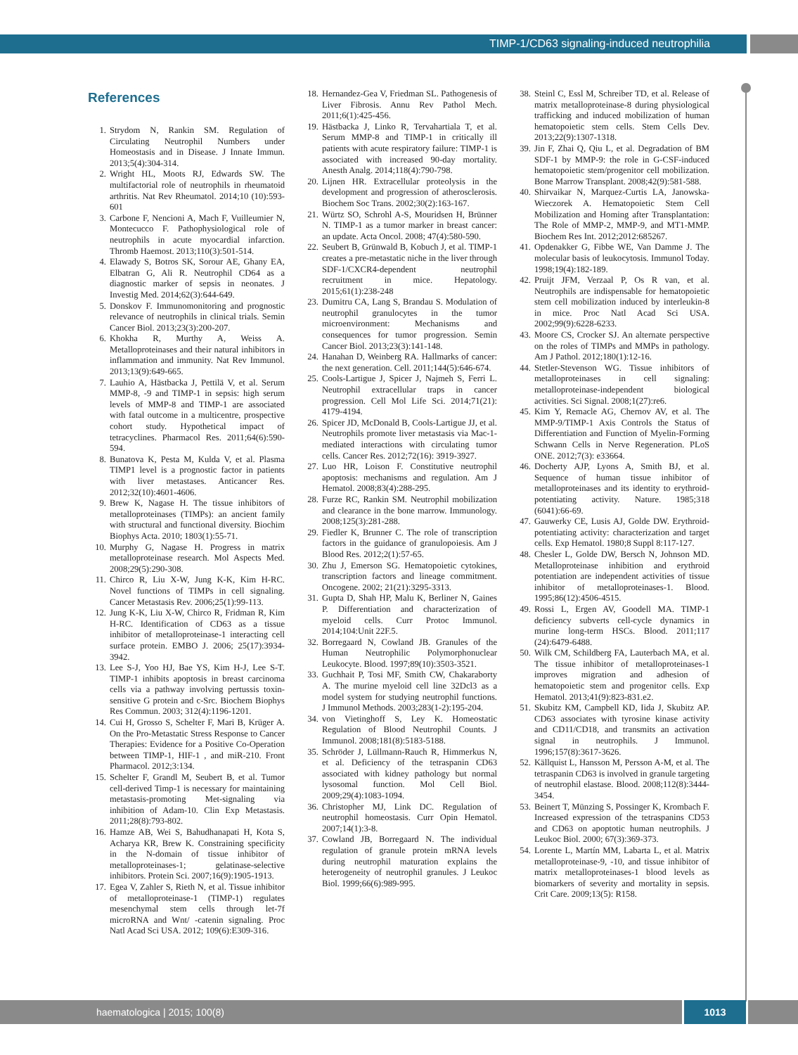TIMP-1/CD63 signaling-induced neutrophilia
References
1. Strydom N, Rankin SM. Regulation of Circulating Neutrophil Numbers under Homeostasis and in Disease. J Innate Immun. 2013;5(4):304-314.
2. Wright HL, Moots RJ, Edwards SW. The multifactorial role of neutrophils in rheumatoid arthritis. Nat Rev Rheumatol. 2014;10 (10):593-601
3. Carbone F, Nencioni A, Mach F, Vuilleumier N, Montecucco F. Pathophysiological role of neutrophils in acute myocardial infarction. Thromb Haemost. 2013;110(3):501-514.
4. Elawady S, Botros SK, Sorour AE, Ghany EA, Elbatran G, Ali R. Neutrophil CD64 as a diagnostic marker of sepsis in neonates. J Investig Med. 2014;62(3):644-649.
5. Donskov F. Immunomonitoring and prognostic relevance of neutrophils in clinical trials. Semin Cancer Biol. 2013;23(3):200-207.
6. Khokha R, Murthy A, Weiss A. Metalloproteinases and their natural inhibitors in inflammation and immunity. Nat Rev Immunol. 2013;13(9):649-665.
7. Lauhio A, Hästbacka J, Pettilä V, et al. Serum MMP-8, -9 and TIMP-1 in sepsis: high serum levels of MMP-8 and TIMP-1 are associated with fatal outcome in a multicentre, prospective cohort study. Hypothetical impact of tetracyclines. Pharmacol Res. 2011;64(6):590-594.
8. Bunatova K, Pesta M, Kulda V, et al. Plasma TIMP1 level is a prognostic factor in patients with liver metastases. Anticancer Res. 2012;32(10):4601-4606.
9. Brew K, Nagase H. The tissue inhibitors of metalloproteinases (TIMPs): an ancient family with structural and functional diversity. Biochim Biophys Acta. 2010; 1803(1):55-71.
10. Murphy G, Nagase H. Progress in matrix metalloproteinase research. Mol Aspects Med. 2008;29(5):290-308.
11. Chirco R, Liu X-W, Jung K-K, Kim H-RC. Novel functions of TIMPs in cell signaling. Cancer Metastasis Rev. 2006;25(1):99-113.
12. Jung K-K, Liu X-W, Chirco R, Fridman R, Kim H-RC. Identification of CD63 as a tissue inhibitor of metalloproteinase-1 interacting cell surface protein. EMBO J. 2006; 25(17):3934-3942.
13. Lee S-J, Yoo HJ, Bae YS, Kim H-J, Lee S-T. TIMP-1 inhibits apoptosis in breast carcinoma cells via a pathway involving pertussis toxin-sensitive G protein and c-Src. Biochem Biophys Res Commun. 2003; 312(4):1196-1201.
14. Cui H, Grosso S, Schelter F, Mari B, Krüger A. On the Pro-Metastatic Stress Response to Cancer Therapies: Evidence for a Positive Co-Operation between TIMP-1, HIF-1 , and miR-210. Front Pharmacol. 2012;3:134.
15. Schelter F, Grandl M, Seubert B, et al. Tumor cell-derived Timp-1 is necessary for maintaining metastasis-promoting Met-signaling via inhibition of Adam-10. Clin Exp Metastasis. 2011;28(8):793-802.
16. Hamze AB, Wei S, Bahudhanapati H, Kota S, Acharya KR, Brew K. Constraining specificity in the N-domain of tissue inhibitor of metalloproteinases-1; gelatinase-selective inhibitors. Protein Sci. 2007;16(9):1905-1913.
17. Egea V, Zahler S, Rieth N, et al. Tissue inhibitor of metalloproteinase-1 (TIMP-1) regulates mesenchymal stem cells through let-7f microRNA and Wnt/ -catenin signaling. Proc Natl Acad Sci USA. 2012; 109(6):E309-316.
18. Hernandez-Gea V, Friedman SL. Pathogenesis of Liver Fibrosis. Annu Rev Pathol Mech. 2011;6(1):425-456.
19. Hästbacka J, Linko R, Tervahartiala T, et al. Serum MMP-8 and TIMP-1 in critically ill patients with acute respiratory failure: TIMP-1 is associated with increased 90-day mortality. Anesth Analg. 2014;118(4):790-798.
20. Lijnen HR. Extracellular proteolysis in the development and progression of atherosclerosis. Biochem Soc Trans. 2002;30(2):163-167.
21. Würtz SO, Schrohl A-S, Mouridsen H, Brünner N. TIMP-1 as a tumor marker in breast cancer: an update. Acta Oncol. 2008; 47(4):580-590.
22. Seubert B, Grünwald B, Kobuch J, et al. TIMP-1 creates a pre-metastatic niche in the liver through SDF-1/CXCR4-dependent neutrophil recruitment in mice. Hepatology. 2015;61(1):238-248
23. Dumitru CA, Lang S, Brandau S. Modulation of neutrophil granulocytes in the tumor microenvironment: Mechanisms and consequences for tumor progression. Semin Cancer Biol. 2013;23(3):141-148.
24. Hanahan D, Weinberg RA. Hallmarks of cancer: the next generation. Cell. 2011;144(5):646-674.
25. Cools-Lartigue J, Spicer J, Najmeh S, Ferri L. Neutrophil extracellular traps in cancer progression. Cell Mol Life Sci. 2014;71(21): 4179-4194.
26. Spicer JD, McDonald B, Cools-Lartigue JJ, et al. Neutrophils promote liver metastasis via Mac-1-mediated interactions with circulating tumor cells. Cancer Res. 2012;72(16): 3919-3927.
27. Luo HR, Loison F. Constitutive neutrophil apoptosis: mechanisms and regulation. Am J Hematol. 2008;83(4):288-295.
28. Furze RC, Rankin SM. Neutrophil mobilization and clearance in the bone marrow. Immunology. 2008;125(3):281-288.
29. Fiedler K, Brunner C. The role of transcription factors in the guidance of granulopoiesis. Am J Blood Res. 2012;2(1):57-65.
30. Zhu J, Emerson SG. Hematopoietic cytokines, transcription factors and lineage commitment. Oncogene. 2002; 21(21):3295-3313.
31. Gupta D, Shah HP, Malu K, Berliner N, Gaines P. Differentiation and characterization of myeloid cells. Curr Protoc Immunol. 2014;104:Unit 22F.5.
32. Borregaard N, Cowland JB. Granules of the Human Neutrophilic Polymorphonuclear Leukocyte. Blood. 1997;89(10):3503-3521.
33. Guchhait P, Tosi MF, Smith CW, Chakaraborty A. The murine myeloid cell line 32Dcl3 as a model system for studying neutrophil functions. J Immunol Methods. 2003;283(1-2):195-204.
34. von Vietinghoff S, Ley K. Homeostatic Regulation of Blood Neutrophil Counts. J Immunol. 2008;181(8):5183-5188.
35. Schröder J, Lüllmann-Rauch R, Himmerkus N, et al. Deficiency of the tetraspanin CD63 associated with kidney pathology but normal lysosomal function. Mol Cell Biol. 2009;29(4):1083-1094.
36. Christopher MJ, Link DC. Regulation of neutrophil homeostasis. Curr Opin Hematol. 2007;14(1):3-8.
37. Cowland JB, Borregaard N. The individual regulation of granule protein mRNA levels during neutrophil maturation explains the heterogeneity of neutrophil granules. J Leukoc Biol. 1999;66(6):989-995.
38. Steinl C, Essl M, Schreiber TD, et al. Release of matrix metalloproteinase-8 during physiological trafficking and induced mobilization of human hematopoietic stem cells. Stem Cells Dev. 2013;22(9):1307-1318.
39. Jin F, Zhai Q, Qiu L, et al. Degradation of BM SDF-1 by MMP-9: the role in G-CSF-induced hematopoietic stem/progenitor cell mobilization. Bone Marrow Transplant. 2008;42(9):581-588.
40. Shirvaikar N, Marquez-Curtis LA, Janowska-Wieczorek A. Hematopoietic Stem Cell Mobilization and Homing after Transplantation: The Role of MMP-2, MMP-9, and MT1-MMP. Biochem Res Int. 2012;2012:685267.
41. Opdenakker G, Fibbe WE, Van Damme J. The molecular basis of leukocytosis. Immunol Today. 1998;19(4):182-189.
42. Pruijt JFM, Verzaal P, Os R van, et al. Neutrophils are indispensable for hematopoietic stem cell mobilization induced by interleukin-8 in mice. Proc Natl Acad Sci USA. 2002;99(9):6228-6233.
43. Moore CS, Crocker SJ. An alternate perspective on the roles of TIMPs and MMPs in pathology. Am J Pathol. 2012;180(1):12-16.
44. Stetler-Stevenson WG. Tissue inhibitors of metalloproteinases in cell signaling: metalloproteinase-independent biological activities. Sci Signal. 2008;1(27):re6.
45. Kim Y, Remacle AG, Chernov AV, et al. The MMP-9/TIMP-1 Axis Controls the Status of Differentiation and Function of Myelin-Forming Schwann Cells in Nerve Regeneration. PLoS ONE. 2012;7(3): e33664.
46. Docherty AJP, Lyons A, Smith BJ, et al. Sequence of human tissue inhibitor of metalloproteinases and its identity to erythroid-potentiating activity. Nature. 1985;318 (6041):66-69.
47. Gauwerky CE, Lusis AJ, Golde DW. Erythroid-potentiating activity: characterization and target cells. Exp Hematol. 1980;8 Suppl 8:117-127.
48. Chesler L, Golde DW, Bersch N, Johnson MD. Metalloproteinase inhibition and erythroid potentiation are independent activities of tissue inhibitor of metalloproteinases-1. Blood. 1995;86(12):4506-4515.
49. Rossi L, Ergen AV, Goodell MA. TIMP-1 deficiency subverts cell-cycle dynamics in murine long-term HSCs. Blood. 2011;117 (24):6479-6488.
50. Wilk CM, Schildberg FA, Lauterbach MA, et al. The tissue inhibitor of metalloproteinases-1 improves migration and adhesion of hematopoietic stem and progenitor cells. Exp Hematol. 2013;41(9):823-831.e2.
51. Skubitz KM, Campbell KD, Iida J, Skubitz AP. CD63 associates with tyrosine kinase activity and CD11/CD18, and transmits an activation signal in neutrophils. J Immunol. 1996;157(8):3617-3626.
52. Källquist L, Hansson M, Persson A-M, et al. The tetraspanin CD63 is involved in granule targeting of neutrophil elastase. Blood. 2008;112(8):3444-3454.
53. Beinert T, Münzing S, Possinger K, Krombach F. Increased expression of the tetraspanins CD53 and CD63 on apoptotic human neutrophils. J Leukoc Biol. 2000; 67(3):369-373.
54. Lorente L, Martín MM, Labarta L, et al. Matrix metalloproteinase-9, -10, and tissue inhibitor of matrix metalloproteinases-1 blood levels as biomarkers of severity and mortality in sepsis. Crit Care. 2009;13(5): R158.
haematologica | 2015; 100(8) 1013